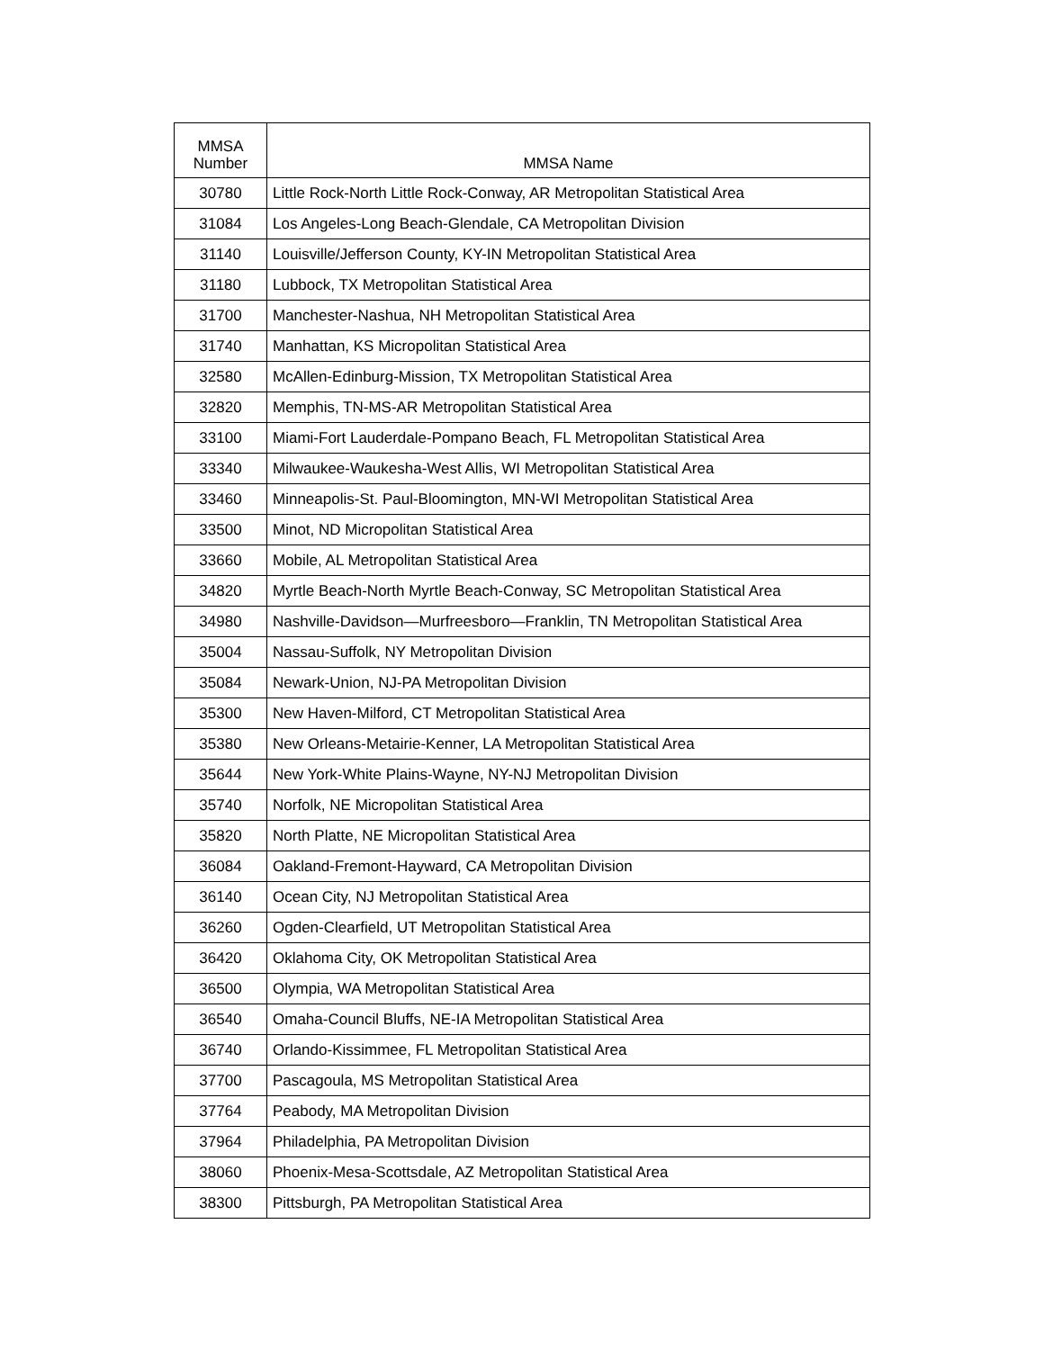| MMSA Number | MMSA Name |
| --- | --- |
| 30780 | Little Rock-North Little Rock-Conway, AR Metropolitan Statistical Area |
| 31084 | Los Angeles-Long Beach-Glendale, CA Metropolitan Division |
| 31140 | Louisville/Jefferson County, KY-IN Metropolitan Statistical Area |
| 31180 | Lubbock, TX Metropolitan Statistical Area |
| 31700 | Manchester-Nashua, NH Metropolitan Statistical Area |
| 31740 | Manhattan, KS Micropolitan Statistical Area |
| 32580 | McAllen-Edinburg-Mission, TX Metropolitan Statistical Area |
| 32820 | Memphis, TN-MS-AR Metropolitan Statistical Area |
| 33100 | Miami-Fort Lauderdale-Pompano Beach, FL Metropolitan Statistical Area |
| 33340 | Milwaukee-Waukesha-West Allis, WI Metropolitan Statistical Area |
| 33460 | Minneapolis-St. Paul-Bloomington, MN-WI Metropolitan Statistical Area |
| 33500 | Minot, ND Micropolitan Statistical Area |
| 33660 | Mobile, AL Metropolitan Statistical Area |
| 34820 | Myrtle Beach-North Myrtle Beach-Conway, SC Metropolitan Statistical Area |
| 34980 | Nashville-Davidson—Murfreesboro—Franklin, TN Metropolitan Statistical Area |
| 35004 | Nassau-Suffolk, NY Metropolitan Division |
| 35084 | Newark-Union, NJ-PA Metropolitan Division |
| 35300 | New Haven-Milford, CT Metropolitan Statistical Area |
| 35380 | New Orleans-Metairie-Kenner, LA Metropolitan Statistical Area |
| 35644 | New York-White Plains-Wayne, NY-NJ Metropolitan Division |
| 35740 | Norfolk, NE Micropolitan Statistical Area |
| 35820 | North Platte, NE Micropolitan Statistical Area |
| 36084 | Oakland-Fremont-Hayward, CA Metropolitan Division |
| 36140 | Ocean City, NJ Metropolitan Statistical Area |
| 36260 | Ogden-Clearfield, UT Metropolitan Statistical Area |
| 36420 | Oklahoma City, OK Metropolitan Statistical Area |
| 36500 | Olympia, WA Metropolitan Statistical Area |
| 36540 | Omaha-Council Bluffs, NE-IA Metropolitan Statistical Area |
| 36740 | Orlando-Kissimmee, FL Metropolitan Statistical Area |
| 37700 | Pascagoula, MS Metropolitan Statistical Area |
| 37764 | Peabody, MA Metropolitan Division |
| 37964 | Philadelphia, PA Metropolitan Division |
| 38060 | Phoenix-Mesa-Scottsdale, AZ Metropolitan Statistical Area |
| 38300 | Pittsburgh, PA Metropolitan Statistical Area |